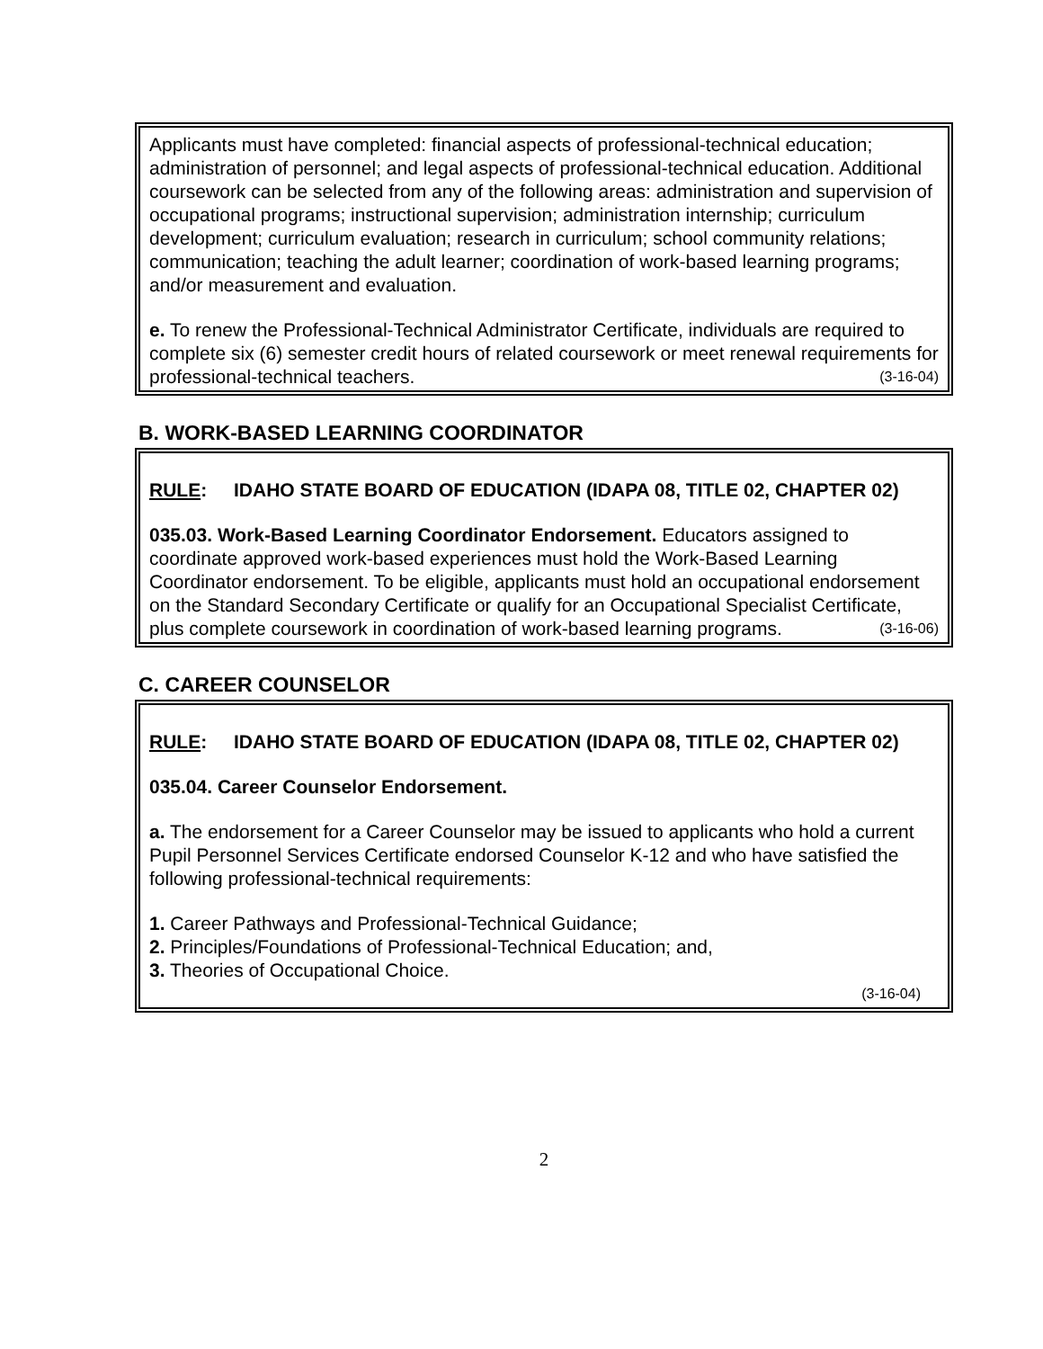Applicants must have completed: financial aspects of professional-technical education; administration of personnel; and legal aspects of professional-technical education. Additional coursework can be selected from any of the following areas: administration and supervision of occupational programs; instructional supervision; administration internship; curriculum development; curriculum evaluation; research in curriculum; school community relations; communication; teaching the adult learner; coordination of work-based learning programs; and/or measurement and evaluation.
e. To renew the Professional-Technical Administrator Certificate, individuals are required to complete six (6) semester credit hours of related coursework or meet renewal requirements for professional-technical teachers. (3-16-04)
B. WORK-BASED LEARNING COORDINATOR
RULE: IDAHO STATE BOARD OF EDUCATION (IDAPA 08, TITLE 02, CHAPTER 02)
035.03. Work-Based Learning Coordinator Endorsement. Educators assigned to coordinate approved work-based experiences must hold the Work-Based Learning Coordinator endorsement. To be eligible, applicants must hold an occupational endorsement on the Standard Secondary Certificate or qualify for an Occupational Specialist Certificate, plus complete coursework in coordination of work-based learning programs. (3-16-06)
C. CAREER COUNSELOR
RULE: IDAHO STATE BOARD OF EDUCATION (IDAPA 08, TITLE 02, CHAPTER 02)
035.04. Career Counselor Endorsement.
a. The endorsement for a Career Counselor may be issued to applicants who hold a current Pupil Personnel Services Certificate endorsed Counselor K-12 and who have satisfied the following professional-technical requirements:
1. Career Pathways and Professional-Technical Guidance;
2. Principles/Foundations of Professional-Technical Education; and,
3. Theories of Occupational Choice.
(3-16-04)
2